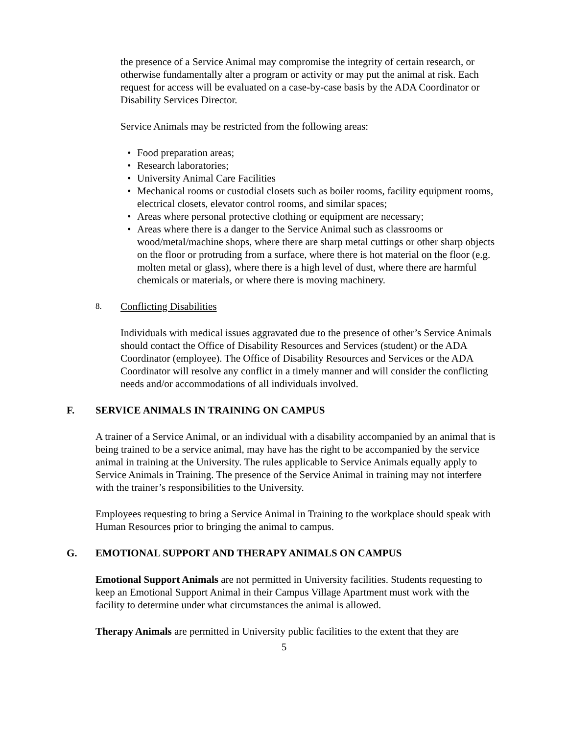the presence of a Service Animal may compromise the integrity of certain research, or otherwise fundamentally alter a program or activity or may put the animal at risk. Each request for access will be evaluated on a case-by-case basis by the ADA Coordinator or Disability Services Director.
Service Animals may be restricted from the following areas:
• Food preparation areas;
• Research laboratories;
• University Animal Care Facilities
• Mechanical rooms or custodial closets such as boiler rooms, facility equipment rooms, electrical closets, elevator control rooms, and similar spaces;
• Areas where personal protective clothing or equipment are necessary;
• Areas where there is a danger to the Service Animal such as classrooms or wood/metal/machine shops, where there are sharp metal cuttings or other sharp objects on the floor or protruding from a surface, where there is hot material on the floor (e.g. molten metal or glass), where there is a high level of dust, where there are harmful chemicals or materials, or where there is moving machinery.
8. Conflicting Disabilities
Individuals with medical issues aggravated due to the presence of other’s Service Animals should contact the Office of Disability Resources and Services (student) or the ADA Coordinator (employee). The Office of Disability Resources and Services or the ADA Coordinator will resolve any conflict in a timely manner and will consider the conflicting needs and/or accommodations of all individuals involved.
F. SERVICE ANIMALS IN TRAINING ON CAMPUS
A trainer of a Service Animal, or an individual with a disability accompanied by an animal that is being trained to be a service animal, may have has the right to be accompanied by the service animal in training at the University. The rules applicable to Service Animals equally apply to Service Animals in Training. The presence of the Service Animal in training may not interfere with the trainer’s responsibilities to the University.
Employees requesting to bring a Service Animal in Training to the workplace should speak with Human Resources prior to bringing the animal to campus.
G. EMOTIONAL SUPPORT AND THERAPY ANIMALS ON CAMPUS
Emotional Support Animals are not permitted in University facilities. Students requesting to keep an Emotional Support Animal in their Campus Village Apartment must work with the facility to determine under what circumstances the animal is allowed.
Therapy Animals are permitted in University public facilities to the extent that they are
5